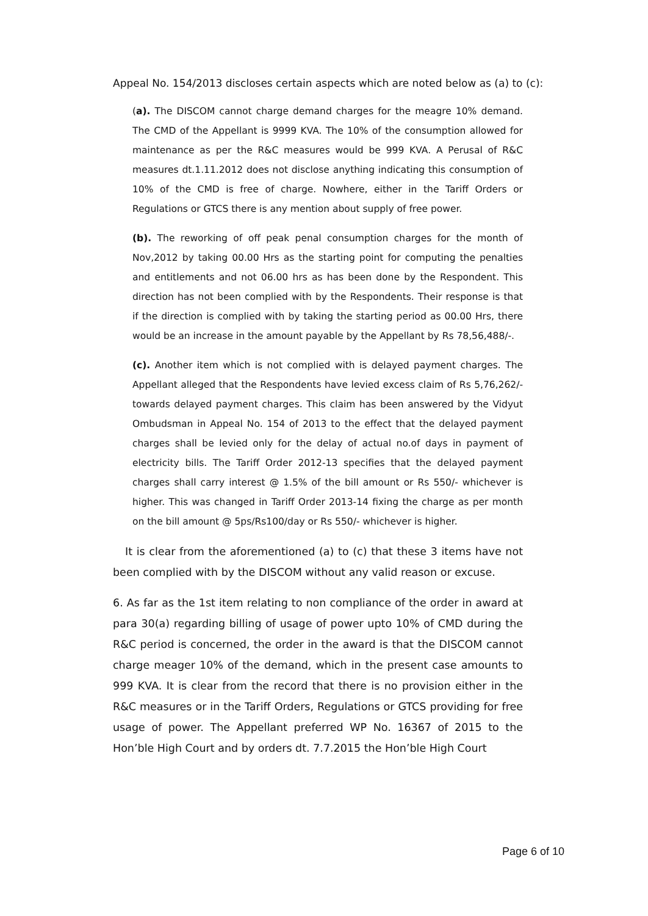Appeal No. 154/2013 discloses certain aspects which are noted below as (a) to (c):
(a). The DISCOM cannot charge demand charges for the meagre 10% demand. The CMD of the Appellant is 9999 KVA. The 10% of the consumption allowed for maintenance as per the R&C measures would be 999 KVA. A Perusal of R&C measures dt.1.11.2012 does not disclose anything indicating this consumption of 10% of the CMD is free of charge. Nowhere, either in the Tariff Orders or Regulations or GTCS there is any mention about supply of free power.
(b). The reworking of off peak penal consumption charges for the month of Nov,2012 by taking 00.00 Hrs as the starting point for computing the penalties and entitlements and not 06.00 hrs as has been done by the Respondent. This direction has not been complied with by the Respondents. Their response is that if the direction is complied with by taking the starting period as 00.00 Hrs, there would be an increase in the amount payable by the Appellant by Rs 78,56,488/-.
(c). Another item which is not complied with is delayed payment charges. The Appellant alleged that the Respondents have levied excess claim of Rs 5,76,262/- towards delayed payment charges. This claim has been answered by the Vidyut Ombudsman in Appeal No. 154 of 2013 to the effect that the delayed payment charges shall be levied only for the delay of actual no.of days in payment of electricity bills. The Tariff Order 2012-13 specifies that the delayed payment charges shall carry interest @ 1.5% of the bill amount or Rs 550/- whichever is higher. This was changed in Tariff Order 2013-14 fixing the charge as per month on the bill amount @ 5ps/Rs100/day or Rs 550/- whichever is higher.
It is clear from the aforementioned (a) to (c) that these 3 items have not been complied with by the DISCOM without any valid reason or excuse.
6. As far as the 1st item relating to non compliance of the order in award at para 30(a) regarding billing of usage of power upto 10% of CMD during the R&C period is concerned, the order in the award is that the DISCOM cannot charge meager 10% of the demand, which in the present case amounts to 999 KVA. It is clear from the record that there is no provision either in the R&C measures or in the Tariff Orders, Regulations or GTCS providing for free usage of power. The Appellant preferred WP No. 16367 of 2015 to the Hon’ble High Court and by orders dt. 7.7.2015 the Hon’ble High Court
Page 6 of 10